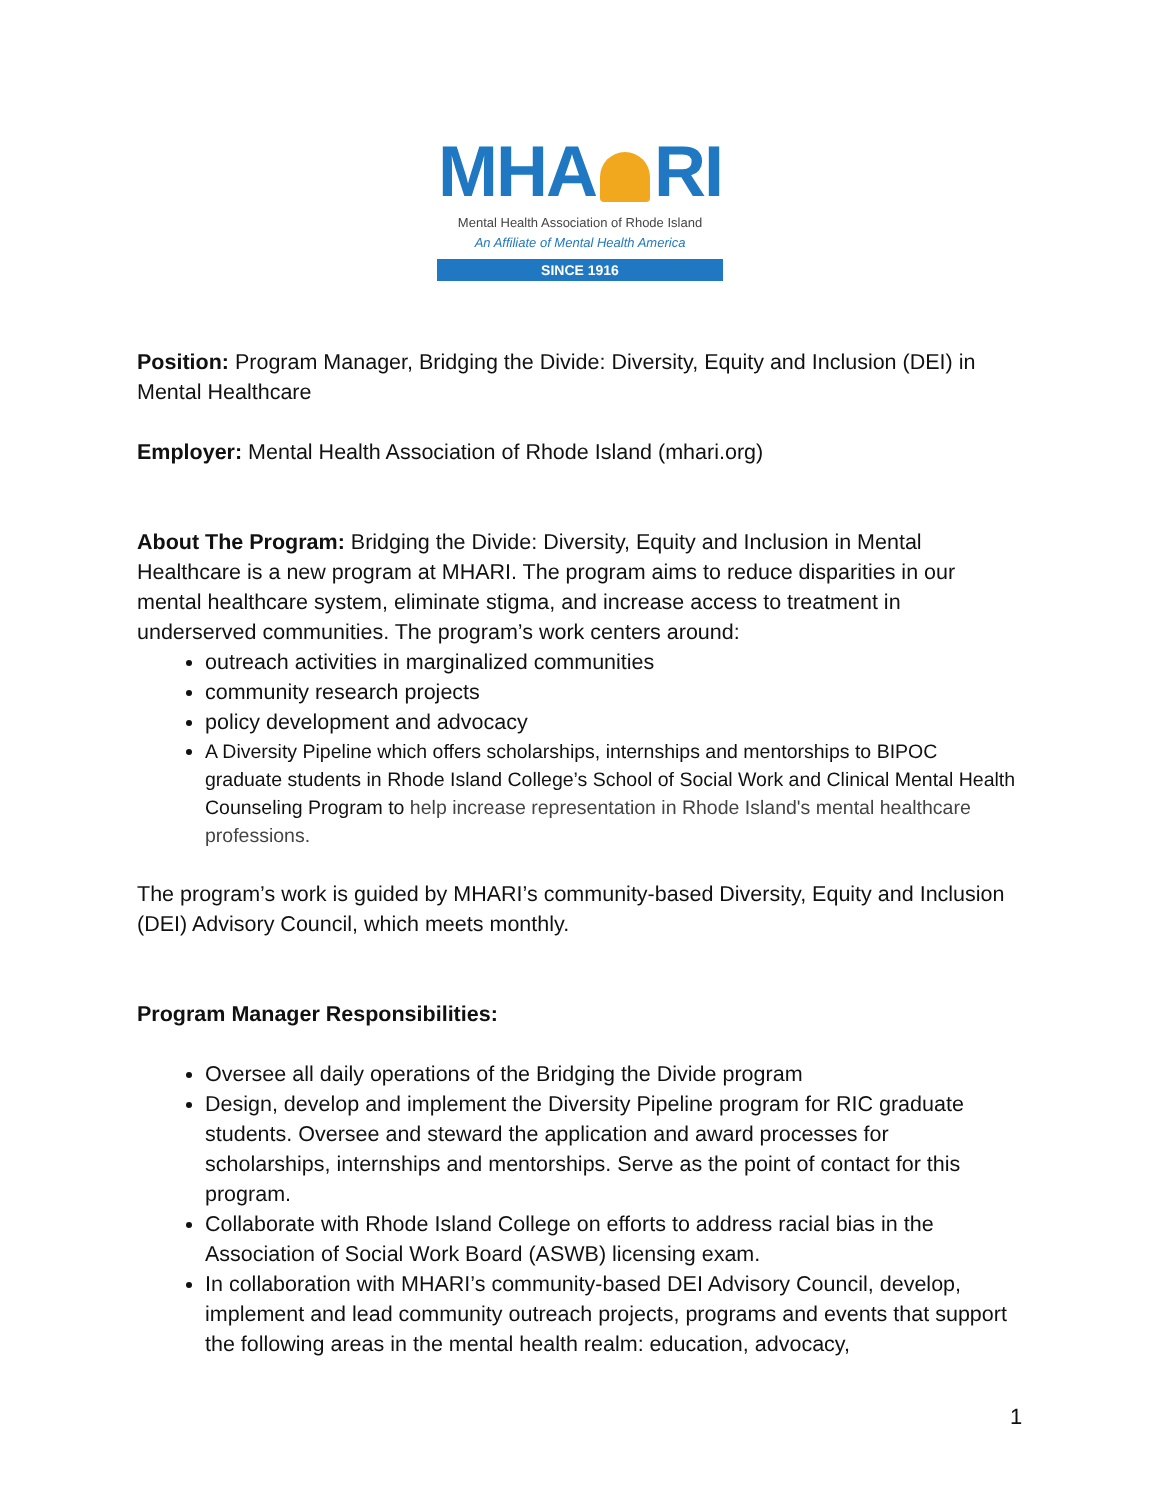MHA RI
Mental Health Association of Rhode Island
An Affiliate of Mental Health America
SINCE 1916
Position: Program Manager, Bridging the Divide: Diversity, Equity and Inclusion (DEI) in Mental Healthcare
Employer: Mental Health Association of Rhode Island (mhari.org)
About The Program: Bridging the Divide: Diversity, Equity and Inclusion in Mental Healthcare is a new program at MHARI. The program aims to reduce disparities in our mental healthcare system, eliminate stigma, and increase access to treatment in underserved communities. The program’s work centers around:
outreach activities in marginalized communities
community research projects
policy development and advocacy
A Diversity Pipeline which offers scholarships, internships and mentorships to BIPOC graduate students in Rhode Island College’s School of Social Work and Clinical Mental Health Counseling Program to help increase representation in Rhode Island's mental healthcare professions.
The program’s work is guided by MHARI’s community-based Diversity, Equity and Inclusion (DEI) Advisory Council, which meets monthly.
Program Manager Responsibilities:
Oversee all daily operations of the Bridging the Divide program
Design, develop and implement the Diversity Pipeline program for RIC graduate students. Oversee and steward the application and award processes for scholarships, internships and mentorships. Serve as the point of contact for this program.
Collaborate with Rhode Island College on efforts to address racial bias in the Association of Social Work Board (ASWB) licensing exam.
In collaboration with MHARI’s community-based DEI Advisory Council, develop, implement and lead community outreach projects, programs and events that support the following areas in the mental health realm: education, advocacy,
1